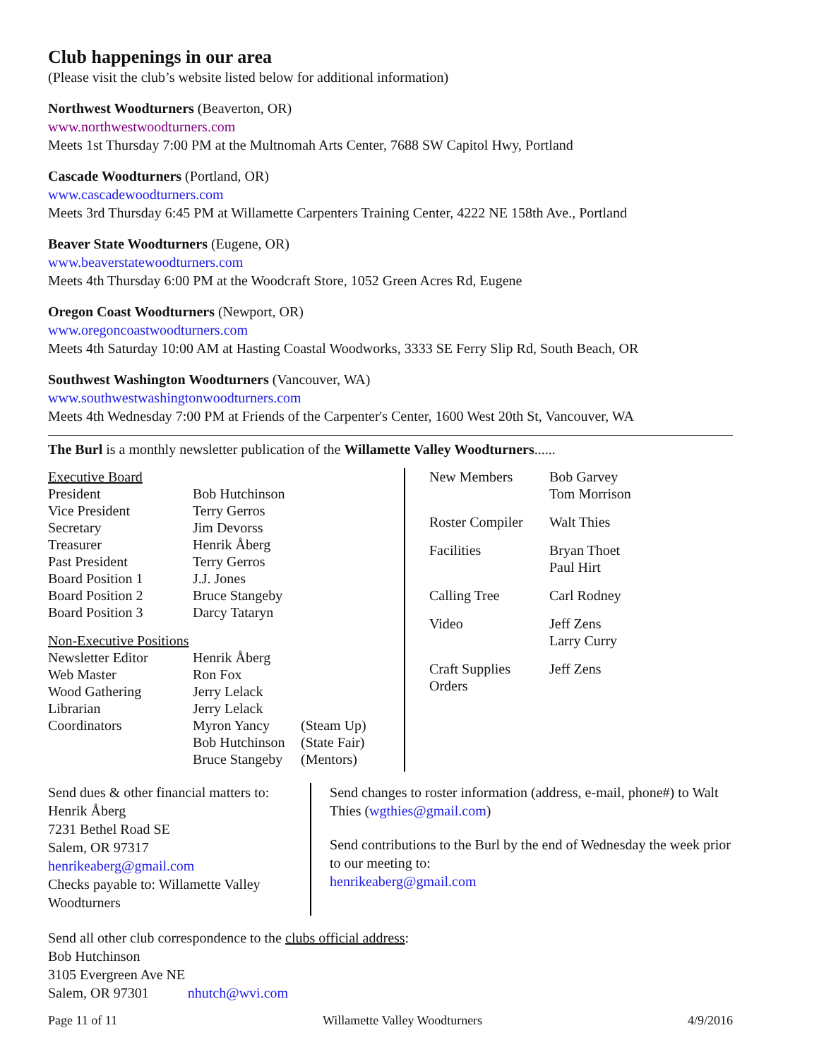Club happenings in our area
(Please visit the club’s website listed below for additional information)
Northwest Woodturners (Beaverton, OR)
www.northwestwoodturners.com
Meets 1st Thursday 7:00 PM at the Multnomah Arts Center, 7688 SW Capitol Hwy, Portland
Cascade Woodturners (Portland, OR)
www.cascadewoodturners.com
Meets 3rd Thursday 6:45 PM at Willamette Carpenters Training Center, 4222 NE 158th Ave., Portland
Beaver State Woodturners (Eugene, OR)
www.beaverstatewoodturners.com
Meets 4th Thursday 6:00 PM at the Woodcraft Store, 1052 Green Acres Rd, Eugene
Oregon Coast Woodturners (Newport, OR)
www.oregoncoastwoodturners.com
Meets 4th Saturday 10:00 AM at Hasting Coastal Woodworks, 3333 SE Ferry Slip Rd, South Beach, OR
Southwest Washington Woodturners (Vancouver, WA)
www.southwestwashingtonwoodturners.com
Meets 4th Wednesday 7:00 PM at Friends of the Carpenter's Center, 1600 West 20th St, Vancouver, WA
The Burl is a monthly newsletter publication of the Willamette Valley Woodturners......
| Executive Board | | |
| President | Bob Hutchinson | |
| Vice President | Terry Gerros | |
| Secretary | Jim Devorss | |
| Treasurer | Henrik Åberg | |
| Past President | Terry Gerros | |
| Board Position 1 | J.J. Jones | |
| Board Position 2 | Bruce Stangeby | |
| Board Position 3 | Darcy Tataryn | |
| Non-Executive Positions | | |
| Newsletter Editor | Henrik Åberg | |
| Web Master | Ron Fox | |
| Wood Gathering | Jerry Lelack | |
| Librarian | Jerry Lelack | |
| Coordinators | Myron Yancy | (Steam Up) |
| | Bob Hutchinson | (State Fair) |
| | Bruce Stangeby | (Mentors) |
| New Members | Bob Garvey Tom Morrison |
| Roster Compiler | Walt Thies |
| Facilities | Bryan Thoet Paul Hirt |
| Calling Tree | Carl Rodney |
| Video | Jeff Zens Larry Curry |
| Craft Supplies Orders | Jeff Zens |
Send dues & other financial matters to:
Henrik Åberg
7231 Bethel Road SE
Salem, OR 97317
henrikeaberg@gmail.com
Checks payable to: Willamette Valley Woodturners
Send changes to roster information (address, e-mail, phone#) to Walt Thies (wgthies@gmail.com)
Send contributions to the Burl by the end of Wednesday the week prior to our meeting to:
henrikeaberg@gmail.com
Send all other club correspondence to the clubs official address:
Bob Hutchinson
3105 Evergreen Ave NE
Salem, OR 97301 nhutch@wvi.com
Page 11 of 11 Willamette Valley Woodturners 4/9/2016